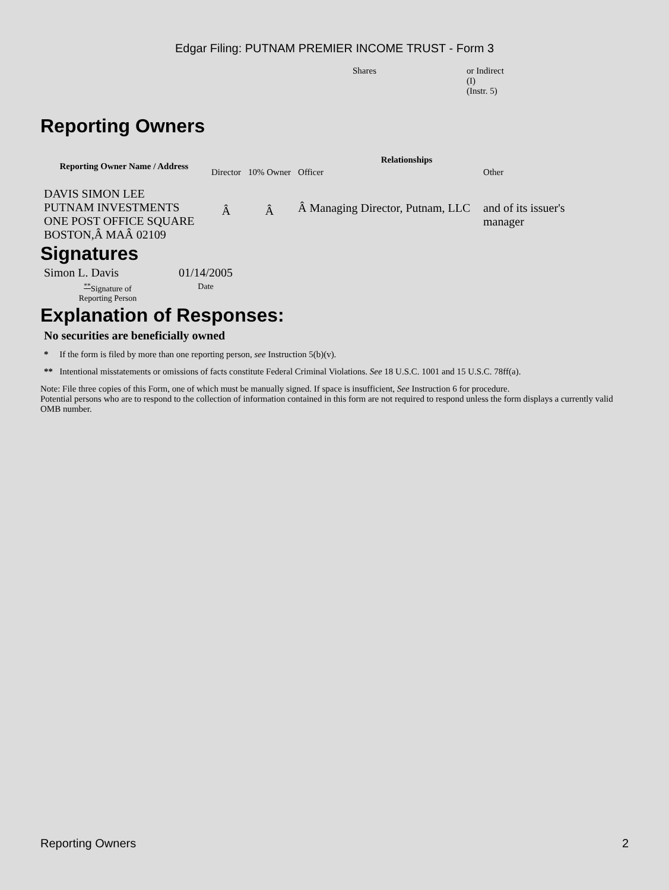Edgar Filing: PUTNAM PREMIER INCOME TRUST - Form 3
| Shares | or Indirect (I) (Instr. 5) |
Reporting Owners
| Reporting Owner Name / Address | Relationships | | | |
| --- | --- | --- | --- | --- |
| | Director | 10% Owner | Officer | Other |
| DAVIS SIMON LEE PUTNAM INVESTMENTS ONE POST OFFICE SQUARE BOSTON,Â MAÂ 02109 | Â | Â | Â Managing Director, Putnam, LLC | and of its issuer's manager |
Signatures
| Simon L. Davis | 01/14/2005 |
| <sup>**</sup> Signature of Reporting Person | Date |
Explanation of Responses:
No securities are beneficially owned
* If the form is filed by more than one reporting person, see Instruction 5(b)(v).
** Intentional misstatements or omissions of facts constitute Federal Criminal Violations. See 18 U.S.C. 1001 and 15 U.S.C. 78ff(a).
Note: File three copies of this Form, one of which must be manually signed. If space is insufficient, See Instruction 6 for procedure.
Potential persons who are to respond to the collection of information contained in this form are not required to respond unless the form displays a currently valid OMB number.
Reporting Owners 2